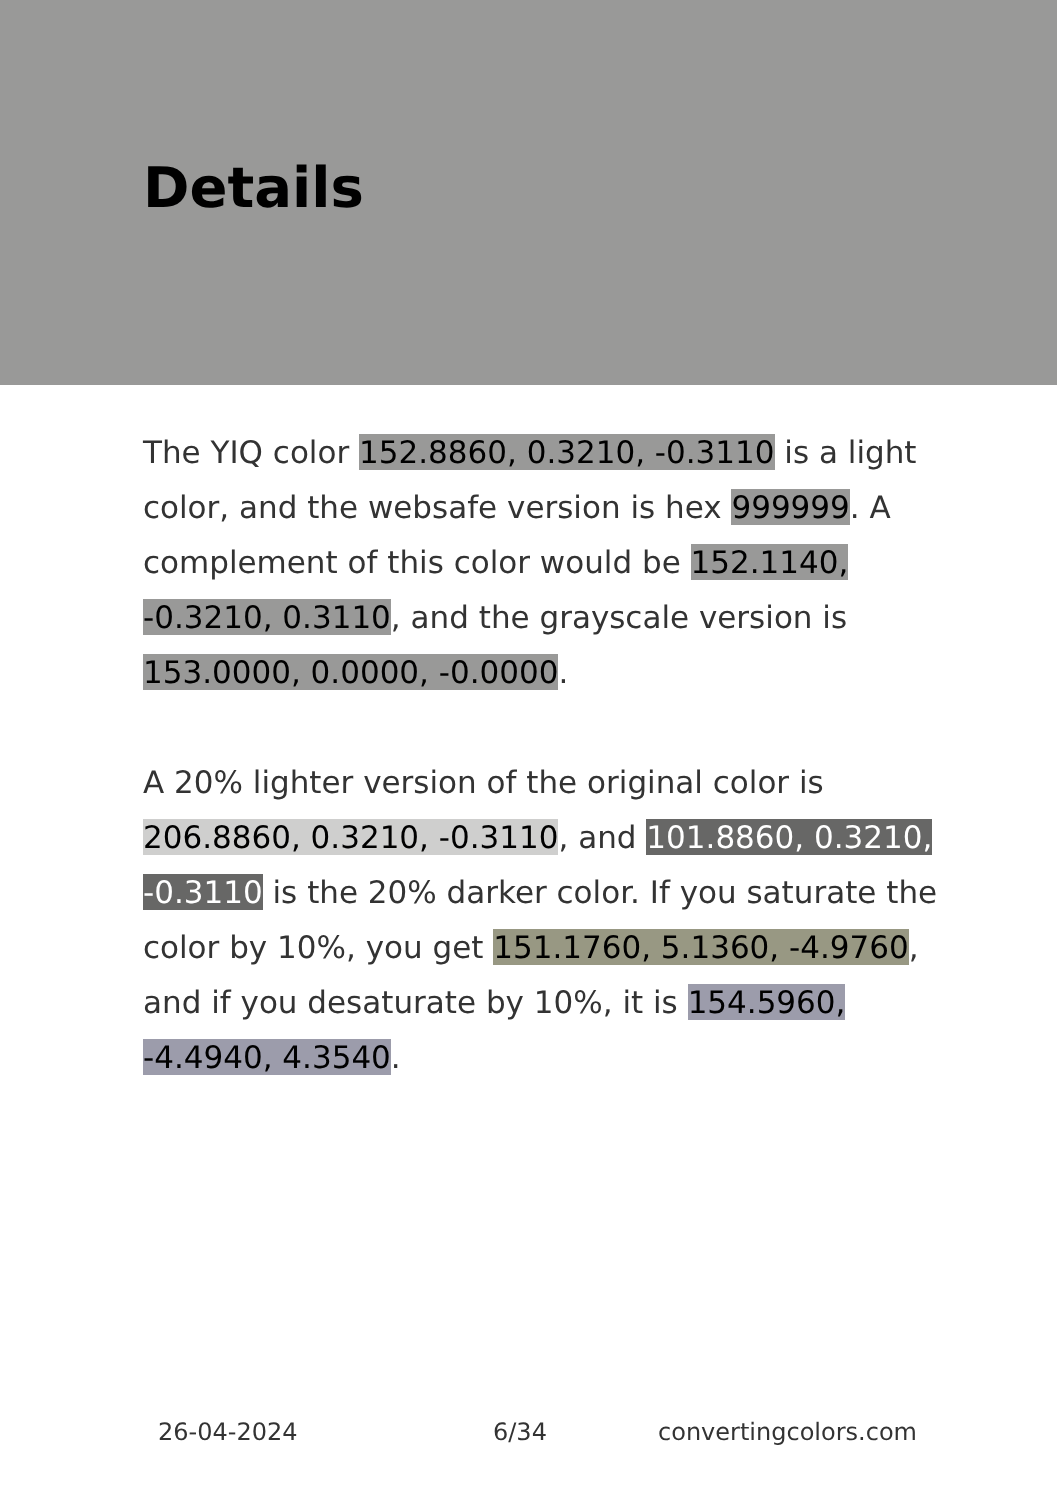Details
The YIQ color 152.8860, 0.3210, -0.3110 is a light color, and the websafe version is hex 999999. A complement of this color would be 152.1140, -0.3210, 0.3110, and the grayscale version is 153.0000, 0.0000, -0.0000.
A 20% lighter version of the original color is 206.8860, 0.3210, -0.3110, and 101.8860, 0.3210, -0.3110 is the 20% darker color. If you saturate the color by 10%, you get 151.1760, 5.1360, -4.9760, and if you desaturate by 10%, it is 154.5960, -4.4940, 4.3540.
26-04-2024 6/34 convertingcolors.com